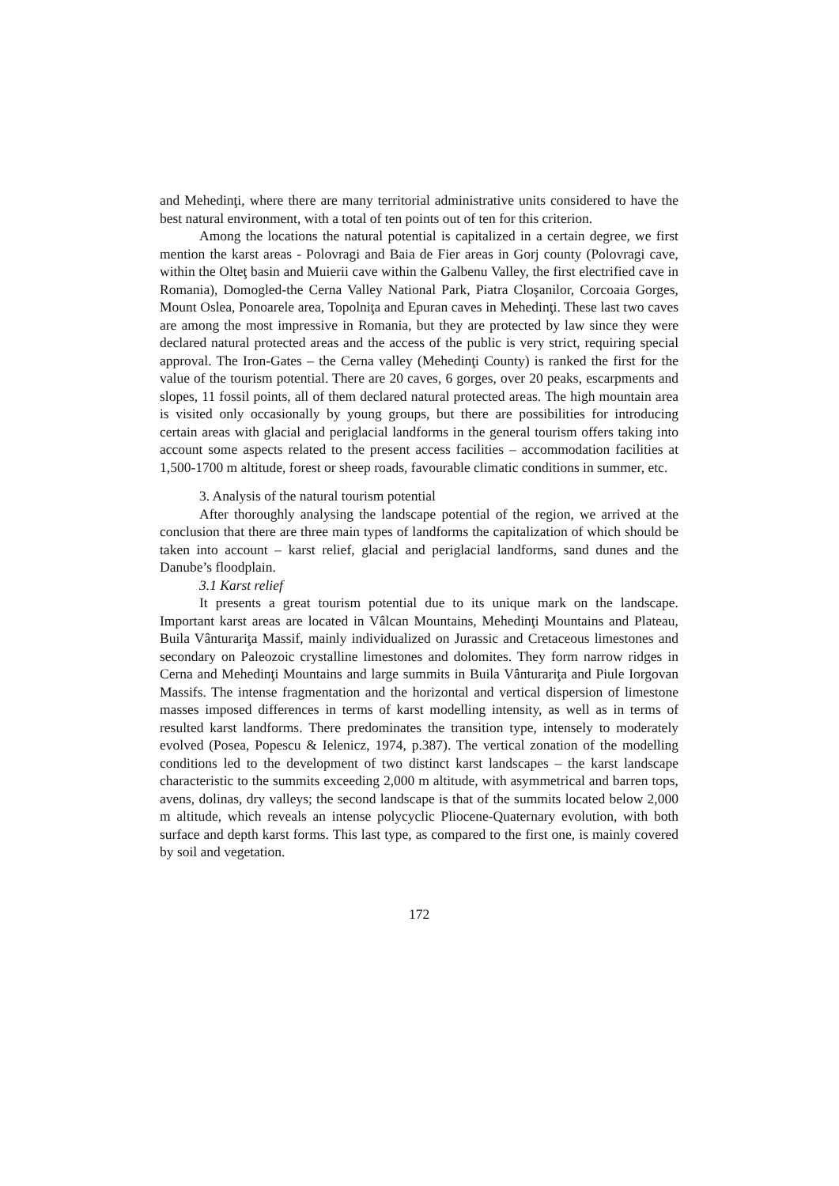and Mehedinţi, where there are many territorial administrative units considered to have the best natural environment, with a total of ten points out of ten for this criterion.
Among the locations the natural potential is capitalized in a certain degree, we first mention the karst areas - Polovragi and Baia de Fier areas in Gorj county (Polovragi cave, within the Olteţ basin and Muierii cave within the Galbenu Valley, the first electrified cave in Romania), Domogled-the Cerna Valley National Park, Piatra Cloşanilor, Corcoaia Gorges, Mount Oslea, Ponoarele area, Topolniţa and Epuran caves in Mehedinţi. These last two caves are among the most impressive in Romania, but they are protected by law since they were declared natural protected areas and the access of the public is very strict, requiring special approval. The Iron-Gates – the Cerna valley (Mehedinţi County) is ranked the first for the value of the tourism potential. There are 20 caves, 6 gorges, over 20 peaks, escarpments and slopes, 11 fossil points, all of them declared natural protected areas. The high mountain area is visited only occasionally by young groups, but there are possibilities for introducing certain areas with glacial and periglacial landforms in the general tourism offers taking into account some aspects related to the present access facilities – accommodation facilities at 1,500-1700 m altitude, forest or sheep roads, favourable climatic conditions in summer, etc.
3. Analysis of the natural tourism potential
After thoroughly analysing the landscape potential of the region, we arrived at the conclusion that there are three main types of landforms the capitalization of which should be taken into account – karst relief, glacial and periglacial landforms, sand dunes and the Danube’s floodplain.
3.1 Karst relief
It presents a great tourism potential due to its unique mark on the landscape. Important karst areas are located in Vâlcan Mountains, Mehedinţi Mountains and Plateau, Buila Vânturariţa Massif, mainly individualized on Jurassic and Cretaceous limestones and secondary on Paleozoic crystalline limestones and dolomites. They form narrow ridges in Cerna and Mehedinţi Mountains and large summits in Buila Vânturariţa and Piule Iorgovan Massifs. The intense fragmentation and the horizontal and vertical dispersion of limestone masses imposed differences in terms of karst modelling intensity, as well as in terms of resulted karst landforms. There predominates the transition type, intensely to moderately evolved (Posea, Popescu & Ielenicz, 1974, p.387). The vertical zonation of the modelling conditions led to the development of two distinct karst landscapes – the karst landscape characteristic to the summits exceeding 2,000 m altitude, with asymmetrical and barren tops, avens, dolinas, dry valleys; the second landscape is that of the summits located below 2,000 m altitude, which reveals an intense polycyclic Pliocene-Quaternary evolution, with both surface and depth karst forms. This last type, as compared to the first one, is mainly covered by soil and vegetation.
172